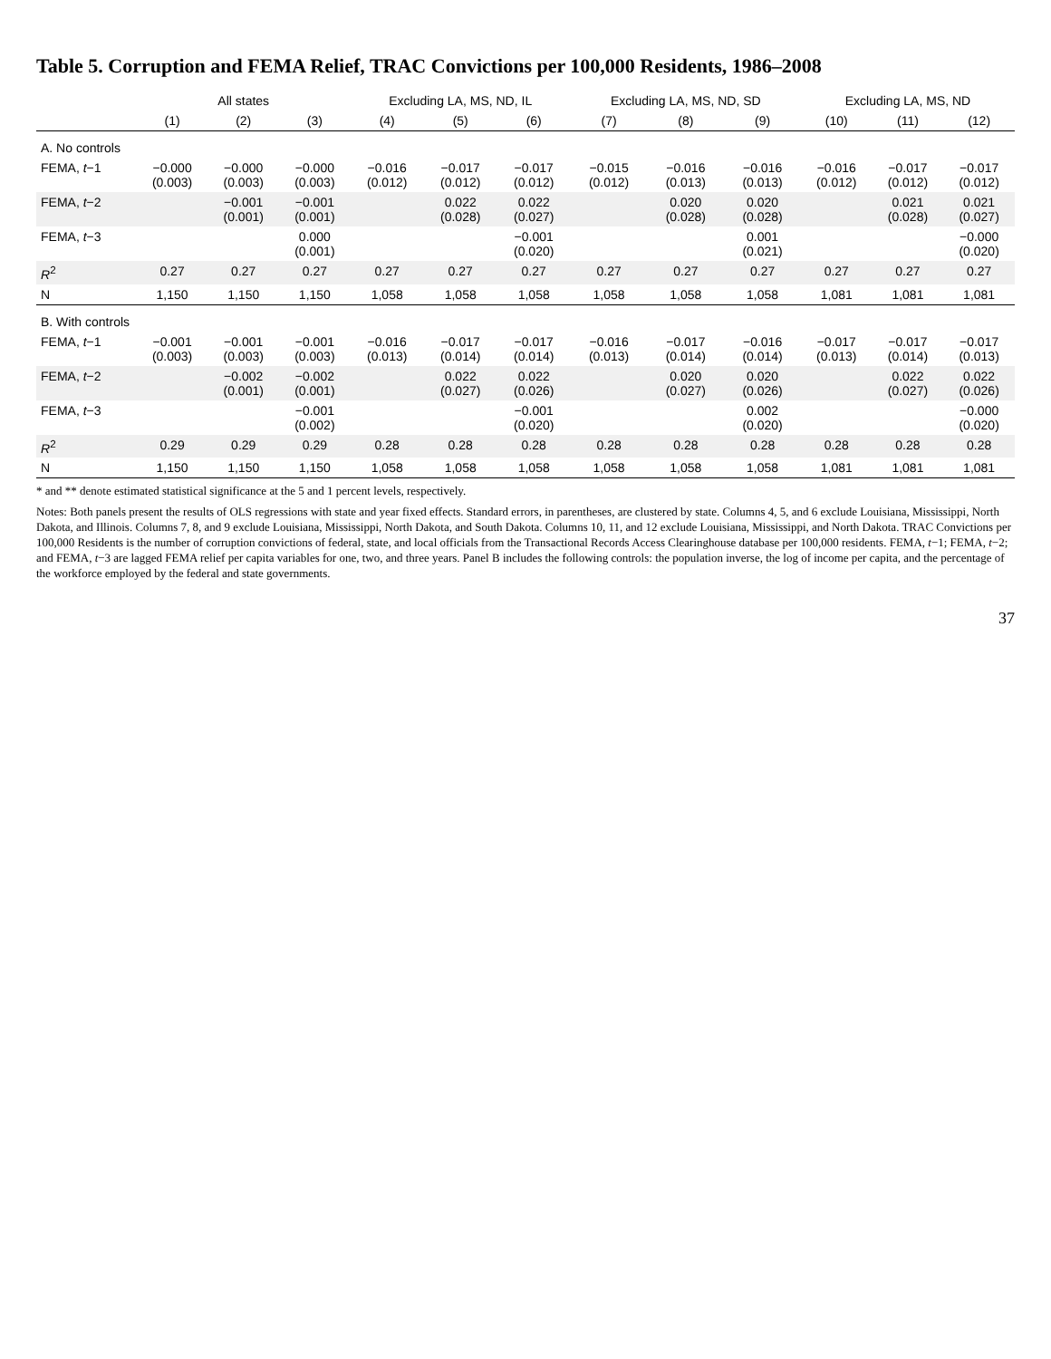Table 5. Corruption and FEMA Relief, TRAC Convictions per 100,000 Residents, 1986–2008
| | All states | | | Excluding LA, MS, ND, IL | | | Excluding LA, MS, ND, SD | | | Excluding LA, MS, ND | | |
| --- | --- | --- | --- | --- | --- | --- | --- | --- | --- | --- | --- | --- |
| | (1) | (2) | (3) | (4) | (5) | (6) | (7) | (8) | (9) | (10) | (11) | (12) |
| A. No controls | | | | | | | | | | | | |
| FEMA, t −1 | −0.000 (0.003) | −0.000 (0.003) | −0.000 (0.003) | −0.016 (0.012) | −0.017 (0.012) | −0.017 (0.012) | −0.015 (0.012) | −0.016 (0.013) | −0.016 (0.013) | −0.016 (0.012) | −0.017 (0.012) | −0.017 (0.012) |
| FEMA, t −2 | | −0.001 (0.001) | −0.001 (0.001) | | 0.022 (0.028) | 0.022 (0.027) | | 0.020 (0.028) | 0.020 (0.028) | | 0.021 (0.028) | 0.021 (0.027) |
| FEMA, t −3 | | | 0.000 (0.001) | | | −0.001 (0.020) | | | 0.001 (0.021) | | | −0.000 (0.020) |
| R<sup>2</sup> | 0.27 | 0.27 | 0.27 | 0.27 | 0.27 | 0.27 | 0.27 | 0.27 | 0.27 | 0.27 | 0.27 | 0.27 |
| N | 1,150 | 1,150 | 1,150 | 1,058 | 1,058 | 1,058 | 1,058 | 1,058 | 1,058 | 1,081 | 1,081 | 1,081 |
| B. With controls | | | | | | | | | | | | |
| FEMA, t −1 | −0.001 (0.003) | −0.001 (0.003) | −0.001 (0.003) | −0.016 (0.013) | −0.017 (0.014) | −0.017 (0.014) | −0.016 (0.013) | −0.017 (0.014) | −0.016 (0.014) | −0.017 (0.013) | −0.017 (0.014) | −0.017 (0.013) |
| FEMA, t −2 | | −0.002 (0.001) | −0.002 (0.001) | | 0.022 (0.027) | 0.022 (0.026) | | 0.020 (0.027) | 0.020 (0.026) | | 0.022 (0.027) | 0.022 (0.026) |
| FEMA, t −3 | | | −0.001 (0.002) | | | −0.001 (0.020) | | | 0.002 (0.020) | | | −0.000 (0.020) |
| R<sup>2</sup> | 0.29 | 0.29 | 0.29 | 0.28 | 0.28 | 0.28 | 0.28 | 0.28 | 0.28 | 0.28 | 0.28 | 0.28 |
| N | 1,150 | 1,150 | 1,150 | 1,058 | 1,058 | 1,058 | 1,058 | 1,058 | 1,058 | 1,081 | 1,081 | 1,081 |
* and ** denote estimated statistical significance at the 5 and 1 percent levels, respectively.
Notes: Both panels present the results of OLS regressions with state and year fixed effects. Standard errors, in parentheses, are clustered by state. Columns 4, 5, and 6 exclude Louisiana, Mississippi, North Dakota, and Illinois. Columns 7, 8, and 9 exclude Louisiana, Mississippi, North Dakota, and South Dakota. Columns 10, 11, and 12 exclude Louisiana, Mississippi, and North Dakota. TRAC Convictions per 100,000 Residents is the number of corruption convictions of federal, state, and local officials from the Transactional Records Access Clearinghouse database per 100,000 residents. FEMA, t−1; FEMA, t−2; and FEMA, t−3 are lagged FEMA relief per capita variables for one, two, and three years. Panel B includes the following controls: the population inverse, the log of income per capita, and the percentage of the workforce employed by the federal and state governments.
37